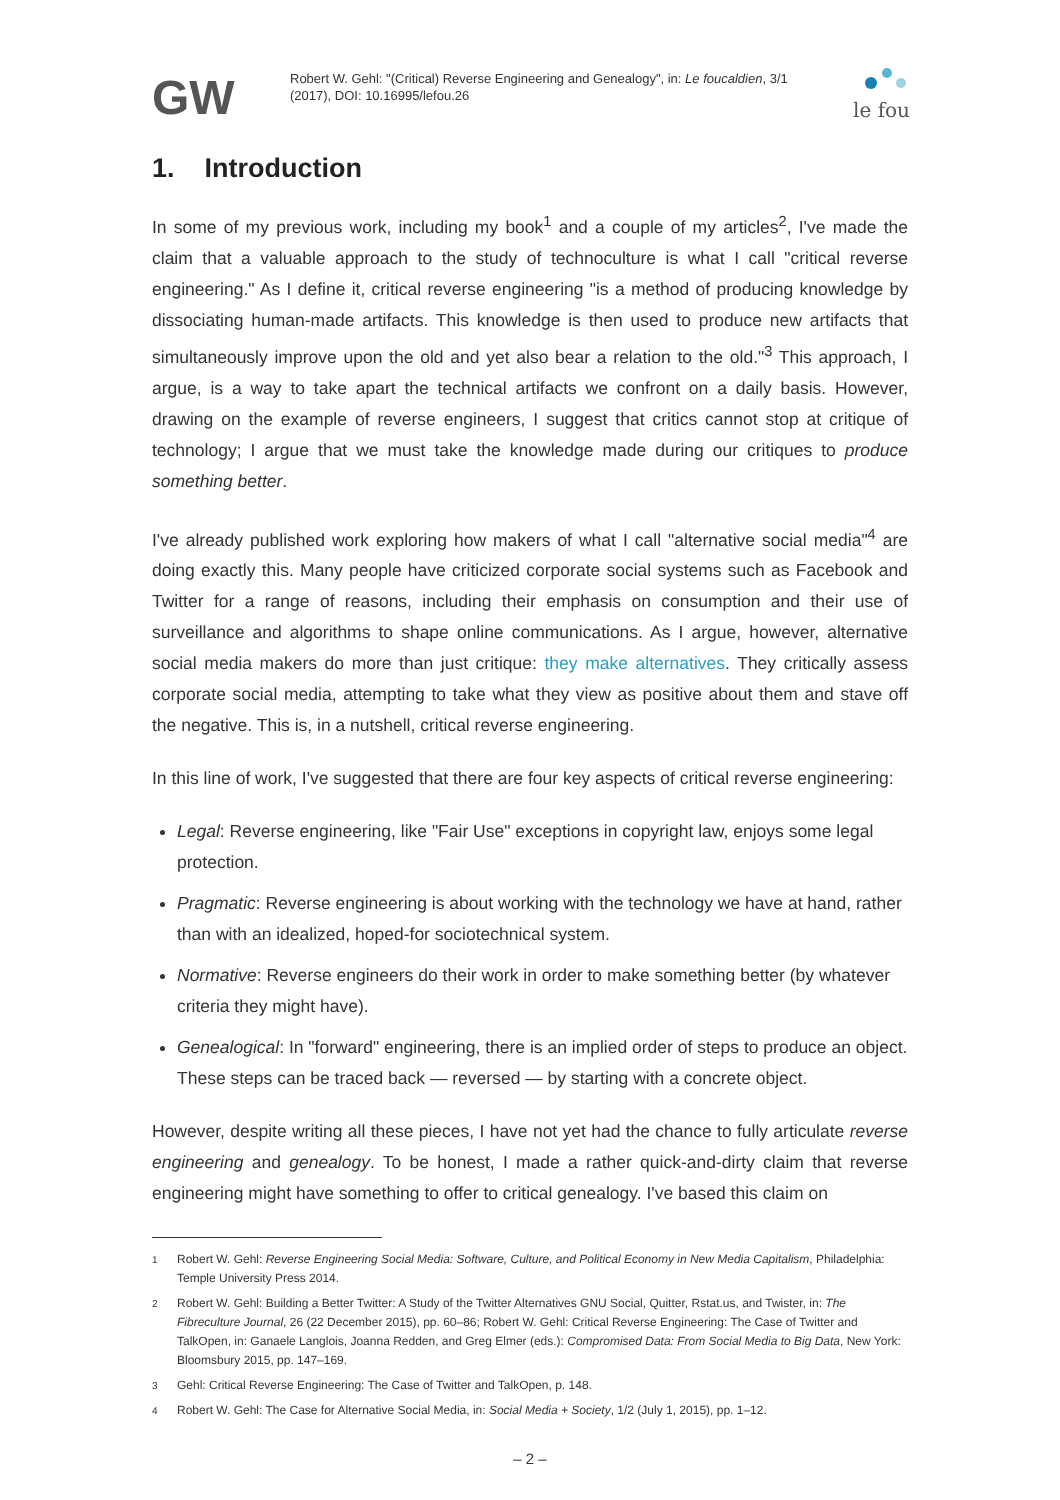GW
Robert W. Gehl: "(Critical) Reverse Engineering and Genealogy", in: Le foucaldien, 3/1 (2017), DOI: 10.16995/lefou.26
le fou
1. Introduction
In some of my previous work, including my book<sup>1</sup> and a couple of my articles<sup>2</sup>, I've made the claim that a valuable approach to the study of technoculture is what I call "critical reverse engineering." As I define it, critical reverse engineering "is a method of producing knowledge by dissociating human-made artifacts. This knowledge is then used to produce new artifacts that simultaneously improve upon the old and yet also bear a relation to the old."<sup>3</sup> This approach, I argue, is a way to take apart the technical artifacts we confront on a daily basis. However, drawing on the example of reverse engineers, I suggest that critics cannot stop at critique of technology; I argue that we must take the knowledge made during our critiques to produce something better.
I've already published work exploring how makers of what I call "alternative social media"<sup>4</sup> are doing exactly this. Many people have criticized corporate social systems such as Facebook and Twitter for a range of reasons, including their emphasis on consumption and their use of surveillance and algorithms to shape online communications. As I argue, however, alternative social media makers do more than just critique: they make alternatives. They critically assess corporate social media, attempting to take what they view as positive about them and stave off the negative. This is, in a nutshell, critical reverse engineering.
In this line of work, I've suggested that there are four key aspects of critical reverse engineering:
Legal: Reverse engineering, like "Fair Use" exceptions in copyright law, enjoys some legal protection.
Pragmatic: Reverse engineering is about working with the technology we have at hand, rather than with an idealized, hoped-for sociotechnical system.
Normative: Reverse engineers do their work in order to make something better (by whatever criteria they might have).
Genealogical: In "forward" engineering, there is an implied order of steps to produce an object. These steps can be traced back — reversed — by starting with a concrete object.
However, despite writing all these pieces, I have not yet had the chance to fully articulate reverse engineering and genealogy. To be honest, I made a rather quick-and-dirty claim that reverse engineering might have something to offer to critical genealogy. I've based this claim on
1
Robert W. Gehl: Reverse Engineering Social Media: Software, Culture, and Political Economy in New Media Capitalism, Philadelphia: Temple University Press 2014.
2
Robert W. Gehl: Building a Better Twitter: A Study of the Twitter Alternatives GNU Social, Quitter, Rstat.us, and Twister, in: The Fibreculture Journal, 26 (22 December 2015), pp. 60–86; Robert W. Gehl: Critical Reverse Engineering: The Case of Twitter and TalkOpen, in: Ganaele Langlois, Joanna Redden, and Greg Elmer (eds.): Compromised Data: From Social Media to Big Data, New York: Bloomsbury 2015, pp. 147–169.
3
Gehl: Critical Reverse Engineering: The Case of Twitter and TalkOpen, p. 148.
4
Robert W. Gehl: The Case for Alternative Social Media, in: Social Media + Society, 1/2 (July 1, 2015), pp. 1–12.
– 2 –